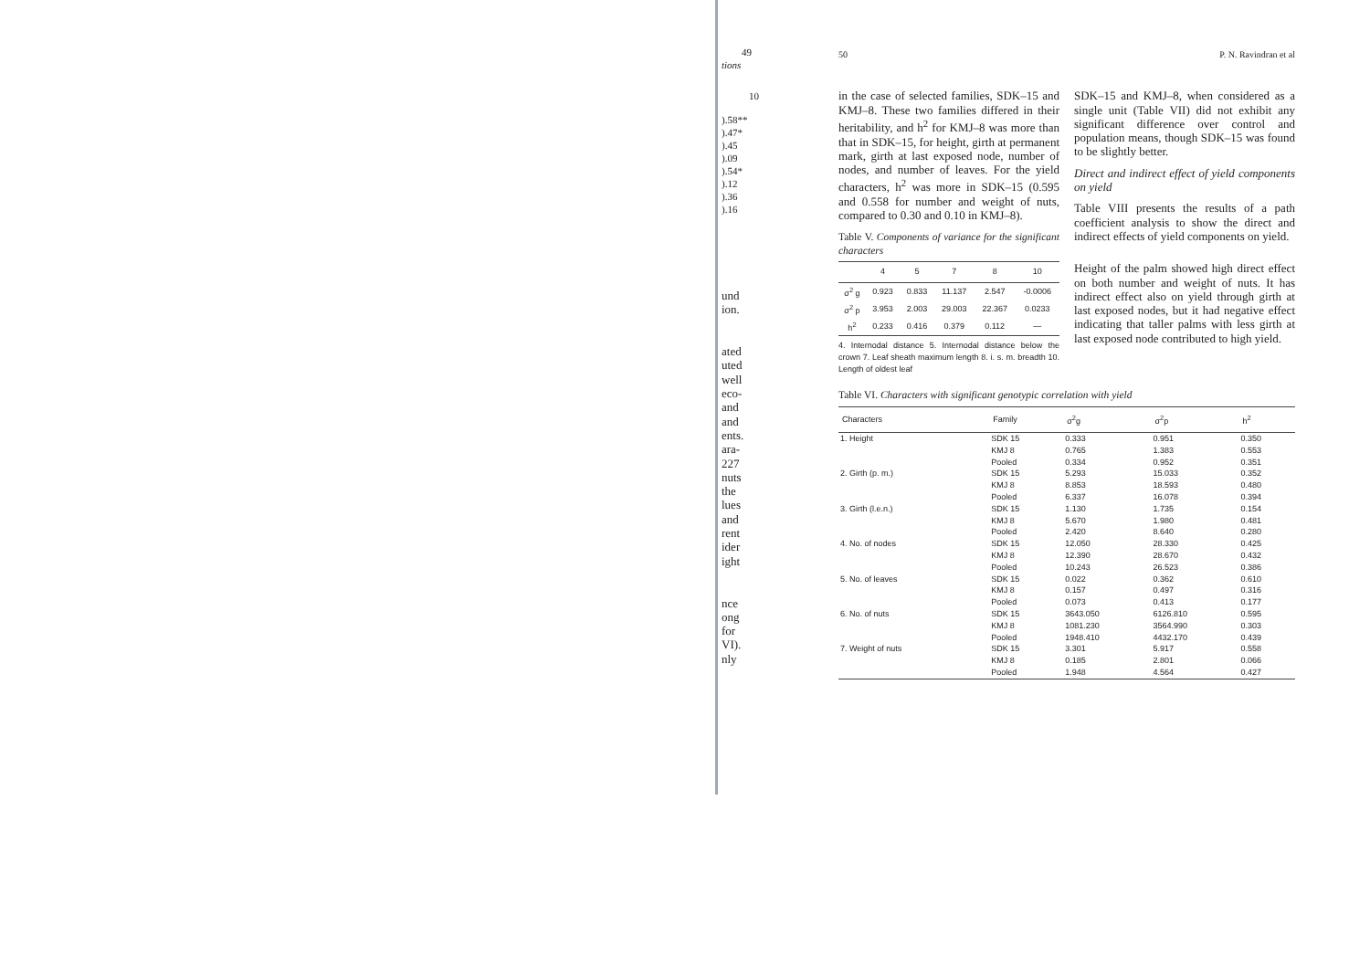49
tions
10
).58**
).47*
).45
).09
).54*
).12
).36
).16
und
ion.
ated
uted
well
eco-
and
and
ents.
ara-
227
nuts
the
lues
and
rent
ider
ight
nce
ong
for
VI).
nly
50 P. N. Ravindran et al
in the case of selected families, SDK–15 and KMJ–8. These two families differed in their heritability, and h<sup>2</sup> for KMJ–8 was more than that in SDK–15, for height, girth at permanent mark, girth at last exposed node, number of nodes, and number of leaves. For the yield characters, h<sup>2</sup> was more in SDK–15 (0.595 and 0.558 for number and weight of nuts, compared to 0.30 and 0.10 in KMJ–8).
Table V. Components of variance for the significant characters
| | 4 | 5 | 7 | 8 | 10 |
| --- | --- | --- | --- | --- | --- |
| σ<sup>2</sup> g | 0.923 | 0.833 | 11.137 | 2.547 | -0.0006 |
| σ<sup>2</sup> p | 3.953 | 2.003 | 29.003 | 22.367 | 0.0233 |
| h<sup>2</sup> | 0.233 | 0.416 | 0.379 | 0.112 | — |
4. Internodal distance 5. Internodal distance below the crown 7. Leaf sheath maximum length 8. i. s. m. breadth 10. Length of oldest leaf
SDK–15 and KMJ–8, when considered as a single unit (Table VII) did not exhibit any significant difference over control and population means, though SDK–15 was found to be slightly better.
Direct and indirect effect of yield components on yield
Table VIII presents the results of a path coefficient analysis to show the direct and indirect effects of yield components on yield.
Height of the palm showed high direct effect on both number and weight of nuts. It has indirect effect also on yield through girth at last exposed nodes, but it had negative effect indicating that taller palms with less girth at last exposed node contributed to high yield.
Table VI. Characters with significant genotypic correlation with yield
| Characters | Family | σ<sup>2</sup>g | σ<sup>2</sup>p | h<sup>2</sup> |
| --- | --- | --- | --- | --- |
| 1. Height | SDK 15 | 0.333 | 0.951 | 0.350 |
| | KMJ 8 | 0.765 | 1.383 | 0.553 |
| | Pooled | 0.334 | 0.952 | 0.351 |
| 2. Girth (p. m.) | SDK 15 | 5.293 | 15.033 | 0.352 |
| | KMJ 8 | 8.853 | 18.593 | 0.480 |
| | Pooled | 6.337 | 16.078 | 0.394 |
| 3. Girth (l.e.n.) | SDK 15 | 1.130 | 1.735 | 0.154 |
| | KMJ 8 | 5.670 | 1.980 | 0.481 |
| | Pooled | 2.420 | 8.640 | 0.280 |
| 4. No. of nodes | SDK 15 | 12.050 | 28.330 | 0.425 |
| | KMJ 8 | 12.390 | 28.670 | 0.432 |
| | Pooled | 10.243 | 26.523 | 0.386 |
| 5. No. of leaves | SDK 15 | 0.022 | 0.362 | 0.610 |
| | KMJ 8 | 0.157 | 0.497 | 0.316 |
| | Pooled | 0.073 | 0.413 | 0.177 |
| 6. No. of nuts | SDK 15 | 3643.050 | 6126.810 | 0.595 |
| | KMJ 8 | 1081.230 | 3564.990 | 0.303 |
| | Pooled | 1948.410 | 4432.170 | 0.439 |
| 7. Weight of nuts | SDK 15 | 3.301 | 5.917 | 0.558 |
| | KMJ 8 | 0.185 | 2.801 | 0.066 |
| | Pooled | 1.948 | 4.564 | 0.427 |